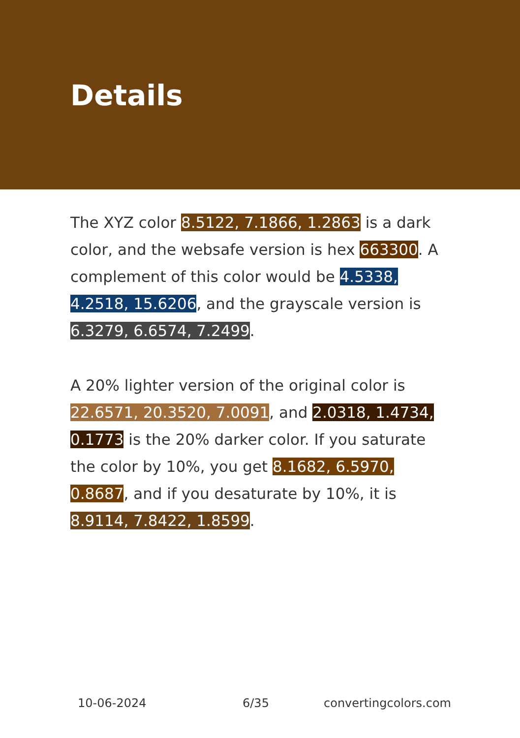Details
The XYZ color 8.5122, 7.1866, 1.2863 is a dark color, and the websafe version is hex 663300. A complement of this color would be 4.5338, 4.2518, 15.6206, and the grayscale version is 6.3279, 6.6574, 7.2499.
A 20% lighter version of the original color is 22.6571, 20.3520, 7.0091, and 2.0318, 1.4734, 0.1773 is the 20% darker color. If you saturate the color by 10%, you get 8.1682, 6.5970, 0.8687, and if you desaturate by 10%, it is 8.9114, 7.8422, 1.8599.
10-06-2024 6/35 convertingcolors.com